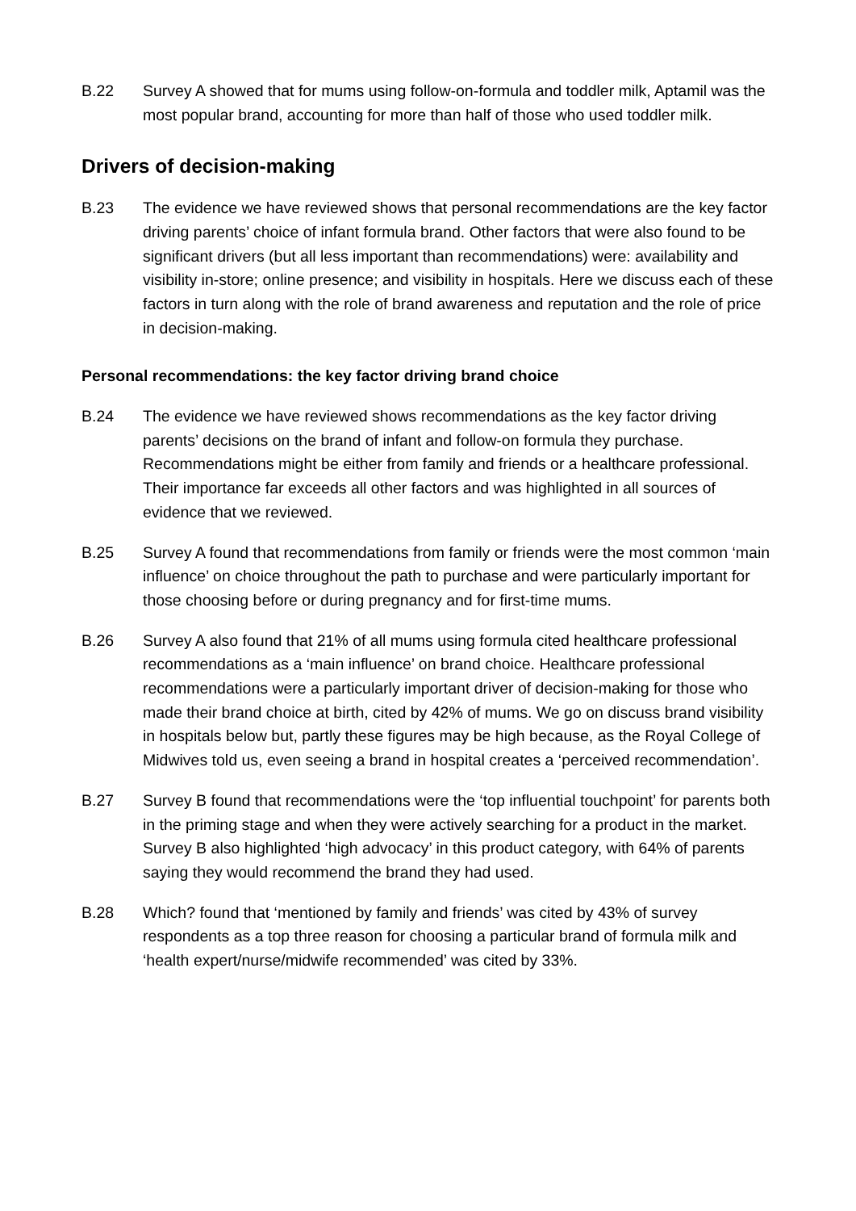B.22 Survey A showed that for mums using follow-on-formula and toddler milk, Aptamil was the most popular brand, accounting for more than half of those who used toddler milk.
Drivers of decision-making
B.23 The evidence we have reviewed shows that personal recommendations are the key factor driving parents’ choice of infant formula brand. Other factors that were also found to be significant drivers (but all less important than recommendations) were: availability and visibility in-store; online presence; and visibility in hospitals. Here we discuss each of these factors in turn along with the role of brand awareness and reputation and the role of price in decision-making.
Personal recommendations: the key factor driving brand choice
B.24 The evidence we have reviewed shows recommendations as the key factor driving parents’ decisions on the brand of infant and follow-on formula they purchase. Recommendations might be either from family and friends or a healthcare professional. Their importance far exceeds all other factors and was highlighted in all sources of evidence that we reviewed.
B.25 Survey A found that recommendations from family or friends were the most common ‘main influence’ on choice throughout the path to purchase and were particularly important for those choosing before or during pregnancy and for first-time mums.
B.26 Survey A also found that 21% of all mums using formula cited healthcare professional recommendations as a ‘main influence’ on brand choice. Healthcare professional recommendations were a particularly important driver of decision-making for those who made their brand choice at birth, cited by 42% of mums. We go on discuss brand visibility in hospitals below but, partly these figures may be high because, as the Royal College of Midwives told us, even seeing a brand in hospital creates a ‘perceived recommendation’.
B.27 Survey B found that recommendations were the ‘top influential touchpoint’ for parents both in the priming stage and when they were actively searching for a product in the market. Survey B also highlighted ‘high advocacy’ in this product category, with 64% of parents saying they would recommend the brand they had used.
B.28 Which? found that ‘mentioned by family and friends’ was cited by 43% of survey respondents as a top three reason for choosing a particular brand of formula milk and ‘health expert/nurse/midwife recommended’ was cited by 33%.